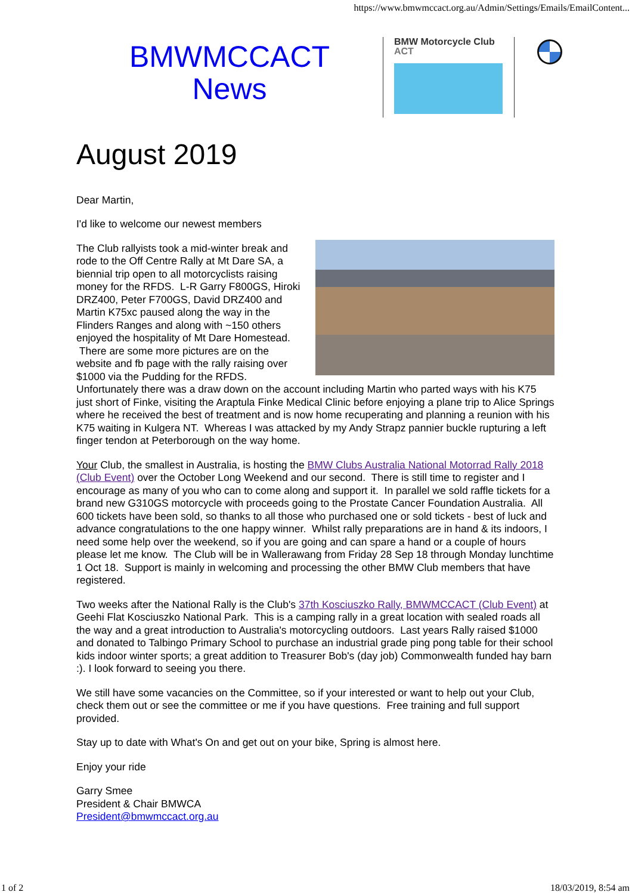https://www.bmwmccact.org.au/Admin/Settings/Emails/EmailContent...
BMWMCCACT
News
BMW Motorcycle Club
ACT
August 2019
Dear Martin,
I'd like to welcome our newest members
The Club rallyists took a mid-winter break and rode to the Off Centre Rally at Mt Dare SA, a biennial trip open to all motorcyclists raising money for the RFDS. L-R Garry F800GS, Hiroki DRZ400, Peter F700GS, David DRZ400 and Martin K75xc paused along the way in the Flinders Ranges and along with ~150 others enjoyed the hospitality of Mt Dare Homestead. There are some more pictures are on the website and fb page with the rally raising over $1000 via the Pudding for the RFDS. Unfortunately there was a draw down on the account including Martin who parted ways with his K75 just short of Finke, visiting the Araptula Finke Medical Clinic before enjoying a plane trip to Alice Springs where he received the best of treatment and is now home recuperating and planning a reunion with his K75 waiting in Kulgera NT. Whereas I was attacked by my Andy Strapz pannier buckle rupturing a left finger tendon at Peterborough on the way home.
Your Club, the smallest in Australia, is hosting the BMW Clubs Australia National Motorrad Rally 2018 (Club Event) over the October Long Weekend and our second. There is still time to register and I encourage as many of you who can to come along and support it. In parallel we sold raffle tickets for a brand new G310GS motorcycle with proceeds going to the Prostate Cancer Foundation Australia. All 600 tickets have been sold, so thanks to all those who purchased one or sold tickets - best of luck and advance congratulations to the one happy winner. Whilst rally preparations are in hand & its indoors, I need some help over the weekend, so if you are going and can spare a hand or a couple of hours please let me know. The Club will be in Wallerawang from Friday 28 Sep 18 through Monday lunchtime 1 Oct 18. Support is mainly in welcoming and processing the other BMW Club members that have registered.
Two weeks after the National Rally is the Club's 37th Kosciuszko Rally, BMWMCCACT (Club Event) at Geehi Flat Kosciuszko National Park. This is a camping rally in a great location with sealed roads all the way and a great introduction to Australia's motorcycling outdoors. Last years Rally raised $1000 and donated to Talbingo Primary School to purchase an industrial grade ping pong table for their school kids indoor winter sports; a great addition to Treasurer Bob's (day job) Commonwealth funded hay barn :). I look forward to seeing you there.
We still have some vacancies on the Committee, so if your interested or want to help out your Club, check them out or see the committee or me if you have questions. Free training and full support provided.
Stay up to date with What's On and get out on your bike, Spring is almost here.
Enjoy your ride
Garry Smee
President & Chair BMWCA
President@bmwmccact.org.au
1 of 2 18/03/2019, 8:54 am